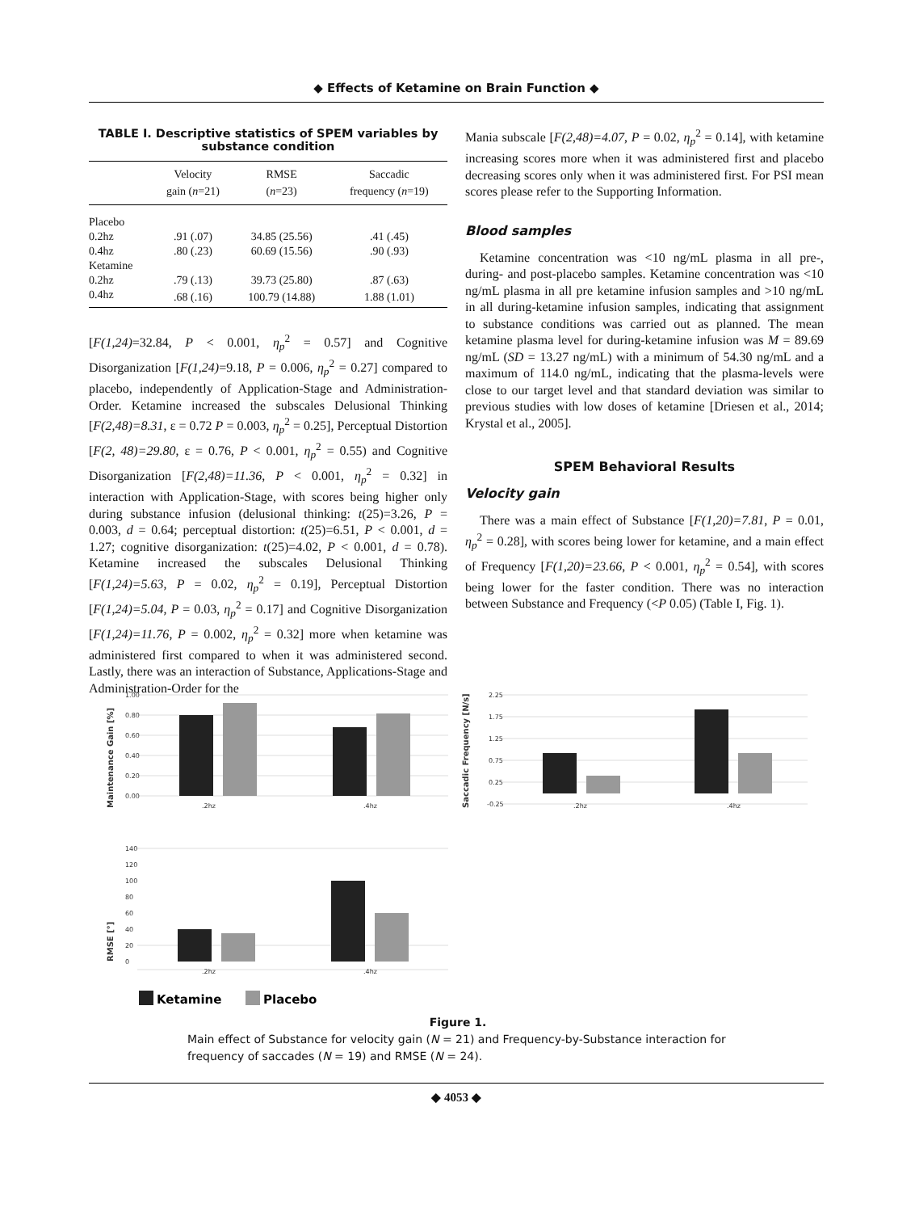◆ Effects of Ketamine on Brain Function ◆
TABLE I. Descriptive statistics of SPEM variables by substance condition
| | Velocity gain ( n =21) | RMSE ( n =23) | Saccadic frequency ( n =19) |
| --- | --- | --- | --- |
| Placebo | | | |
| 0.2hz | .91 (.07) | 34.85 (25.56) | .41 (.45) |
| 0.4hz | .80 (.23) | 60.69 (15.56) | .90 (.93) |
| Ketamine | | | |
| 0.2hz | .79 (.13) | 39.73 (25.80) | .87 (.63) |
| 0.4hz | .68 (.16) | 100.79 (14.88) | 1.88 (1.01) |
[F(1,24)=32.84, P < 0.001, η<sub>p</sub><sup>2</sup> = 0.57] and Cognitive Disorganization [F(1,24)=9.18, P = 0.006, η<sub>p</sub><sup>2</sup> = 0.27] compared to placebo, independently of Application-Stage and Administration-Order. Ketamine increased the subscales Delusional Thinking [F(2,48)=8.31, ε = 0.72 P = 0.003, η<sub>p</sub><sup>2</sup> = 0.25], Perceptual Distortion [F(2, 48)=29.80, ε = 0.76, P < 0.001, η<sub>p</sub><sup>2</sup> = 0.55) and Cognitive Disorganization [F(2,48)=11.36, P < 0.001, η<sub>p</sub><sup>2</sup> = 0.32] in interaction with Application-Stage, with scores being higher only during substance infusion (delusional thinking: t(25)=3.26, P = 0.003, d = 0.64; perceptual distortion: t(25)=6.51, P < 0.001, d = 1.27; cognitive disorganization: t(25)=4.02, P < 0.001, d = 0.78). Ketamine increased the subscales Delusional Thinking [F(1,24)=5.63, P = 0.02, η<sub>p</sub><sup>2</sup> = 0.19], Perceptual Distortion [F(1,24)=5.04, P = 0.03, η<sub>p</sub><sup>2</sup> = 0.17] and Cognitive Disorganization [F(1,24)=11.76, P = 0.002, η<sub>p</sub><sup>2</sup> = 0.32] more when ketamine was administered first compared to when it was administered second. Lastly, there was an interaction of Substance, Applications-Stage and Administration-Order for the
Mania subscale [F(2,48)=4.07, P = 0.02, η<sub>p</sub><sup>2</sup> = 0.14], with ketamine increasing scores more when it was administered first and placebo decreasing scores only when it was administered first. For PSI mean scores please refer to the Supporting Information.
Blood samples
Ketamine concentration was <10 ng/mL plasma in all pre-, during- and post-placebo samples. Ketamine concentration was <10 ng/mL plasma in all pre ketamine infusion samples and >10 ng/mL in all during-ketamine infusion samples, indicating that assignment to substance conditions was carried out as planned. The mean ketamine plasma level for during-ketamine infusion was M = 89.69 ng/mL (SD = 13.27 ng/mL) with a minimum of 54.30 ng/mL and a maximum of 114.0 ng/mL, indicating that the plasma-levels were close to our target level and that standard deviation was similar to previous studies with low doses of ketamine [Driesen et al., 2014; Krystal et al., 2005].
SPEM Behavioral Results
Velocity gain
There was a main effect of Substance [F(1,20)=7.81, P = 0.01, η<sub>p</sub><sup>2</sup> = 0.28], with scores being lower for ketamine, and a main effect of Frequency [F(1,20)=23.66, P < 0.001, η<sub>p</sub><sup>2</sup> = 0.54], with scores being lower for the faster condition. There was no interaction between Substance and Frequency (<P 0.05) (Table I, Fig. 1).
Maintenance Gain [%]
1.00
0.80
0.60
0.40
0.20
0.00
.2hz
.4hz
Saccadic Frequency [N/s]
2.25
1.75
1.25
0.75
0.25
-0.25
.2hz
.4hz
RMSE [°]
140
120
100
80
60
40
20
0
.2hz
.4hz
Ketamine
Placebo
Figure 1.
Main effect of Substance for velocity gain (N = 21) and Frequency-by-Substance interaction for frequency of saccades (N = 19) and RMSE (N = 24).
◆ 4053 ◆